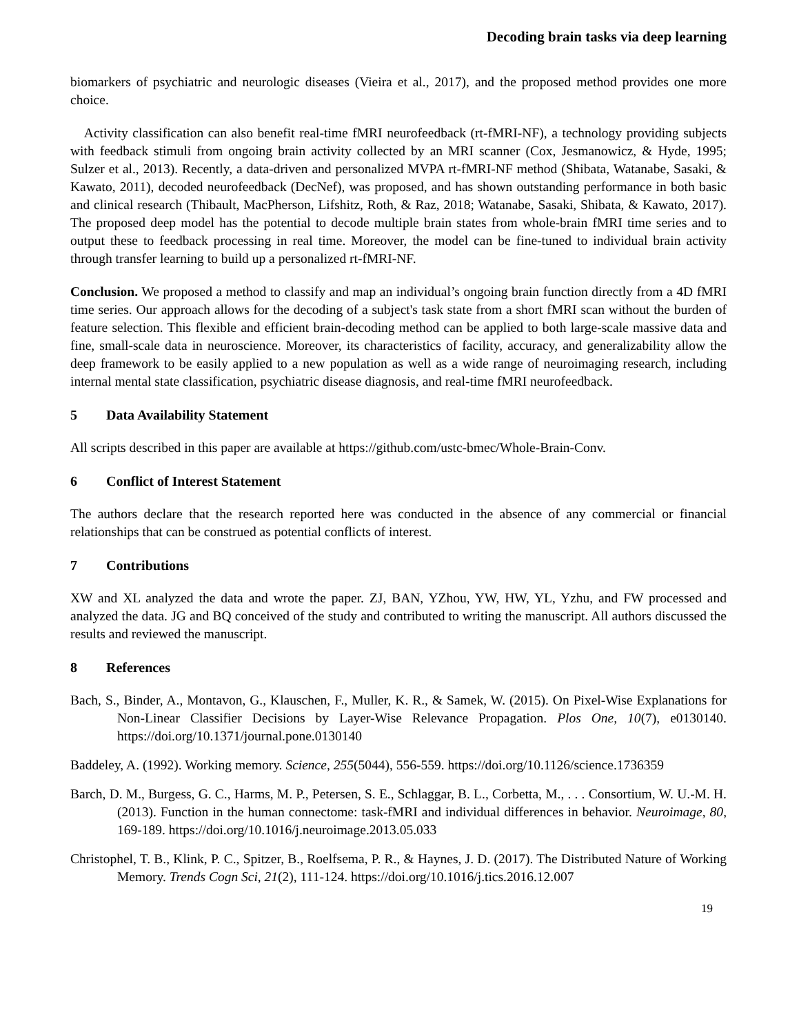Decoding brain tasks via deep learning
biomarkers of psychiatric and neurologic diseases (Vieira et al., 2017), and the proposed method provides one more choice.
Activity classification can also benefit real-time fMRI neurofeedback (rt-fMRI-NF), a technology providing subjects with feedback stimuli from ongoing brain activity collected by an MRI scanner (Cox, Jesmanowicz, & Hyde, 1995; Sulzer et al., 2013). Recently, a data-driven and personalized MVPA rt-fMRI-NF method (Shibata, Watanabe, Sasaki, & Kawato, 2011), decoded neurofeedback (DecNef), was proposed, and has shown outstanding performance in both basic and clinical research (Thibault, MacPherson, Lifshitz, Roth, & Raz, 2018; Watanabe, Sasaki, Shibata, & Kawato, 2017). The proposed deep model has the potential to decode multiple brain states from whole-brain fMRI time series and to output these to feedback processing in real time. Moreover, the model can be fine-tuned to individual brain activity through transfer learning to build up a personalized rt-fMRI-NF.
Conclusion. We proposed a method to classify and map an individual’s ongoing brain function directly from a 4D fMRI time series. Our approach allows for the decoding of a subject's task state from a short fMRI scan without the burden of feature selection. This flexible and efficient brain-decoding method can be applied to both large-scale massive data and fine, small-scale data in neuroscience. Moreover, its characteristics of facility, accuracy, and generalizability allow the deep framework to be easily applied to a new population as well as a wide range of neuroimaging research, including internal mental state classification, psychiatric disease diagnosis, and real-time fMRI neurofeedback.
5 Data Availability Statement
All scripts described in this paper are available at https://github.com/ustc-bmec/Whole-Brain-Conv.
6 Conflict of Interest Statement
The authors declare that the research reported here was conducted in the absence of any commercial or financial relationships that can be construed as potential conflicts of interest.
7 Contributions
XW and XL analyzed the data and wrote the paper. ZJ, BAN, YZhou, YW, HW, YL, Yzhu, and FW processed and analyzed the data. JG and BQ conceived of the study and contributed to writing the manuscript. All authors discussed the results and reviewed the manuscript.
8 References
Bach, S., Binder, A., Montavon, G., Klauschen, F., Muller, K. R., & Samek, W. (2015). On Pixel-Wise Explanations for Non-Linear Classifier Decisions by Layer-Wise Relevance Propagation. Plos One, 10(7), e0130140. https://doi.org/10.1371/journal.pone.0130140
Baddeley, A. (1992). Working memory. Science, 255(5044), 556-559. https://doi.org/10.1126/science.1736359
Barch, D. M., Burgess, G. C., Harms, M. P., Petersen, S. E., Schlaggar, B. L., Corbetta, M., . . . Consortium, W. U.-M. H. (2013). Function in the human connectome: task-fMRI and individual differences in behavior. Neuroimage, 80, 169-189. https://doi.org/10.1016/j.neuroimage.2013.05.033
Christophel, T. B., Klink, P. C., Spitzer, B., Roelfsema, P. R., & Haynes, J. D. (2017). The Distributed Nature of Working Memory. Trends Cogn Sci, 21(2), 111-124. https://doi.org/10.1016/j.tics.2016.12.007
19